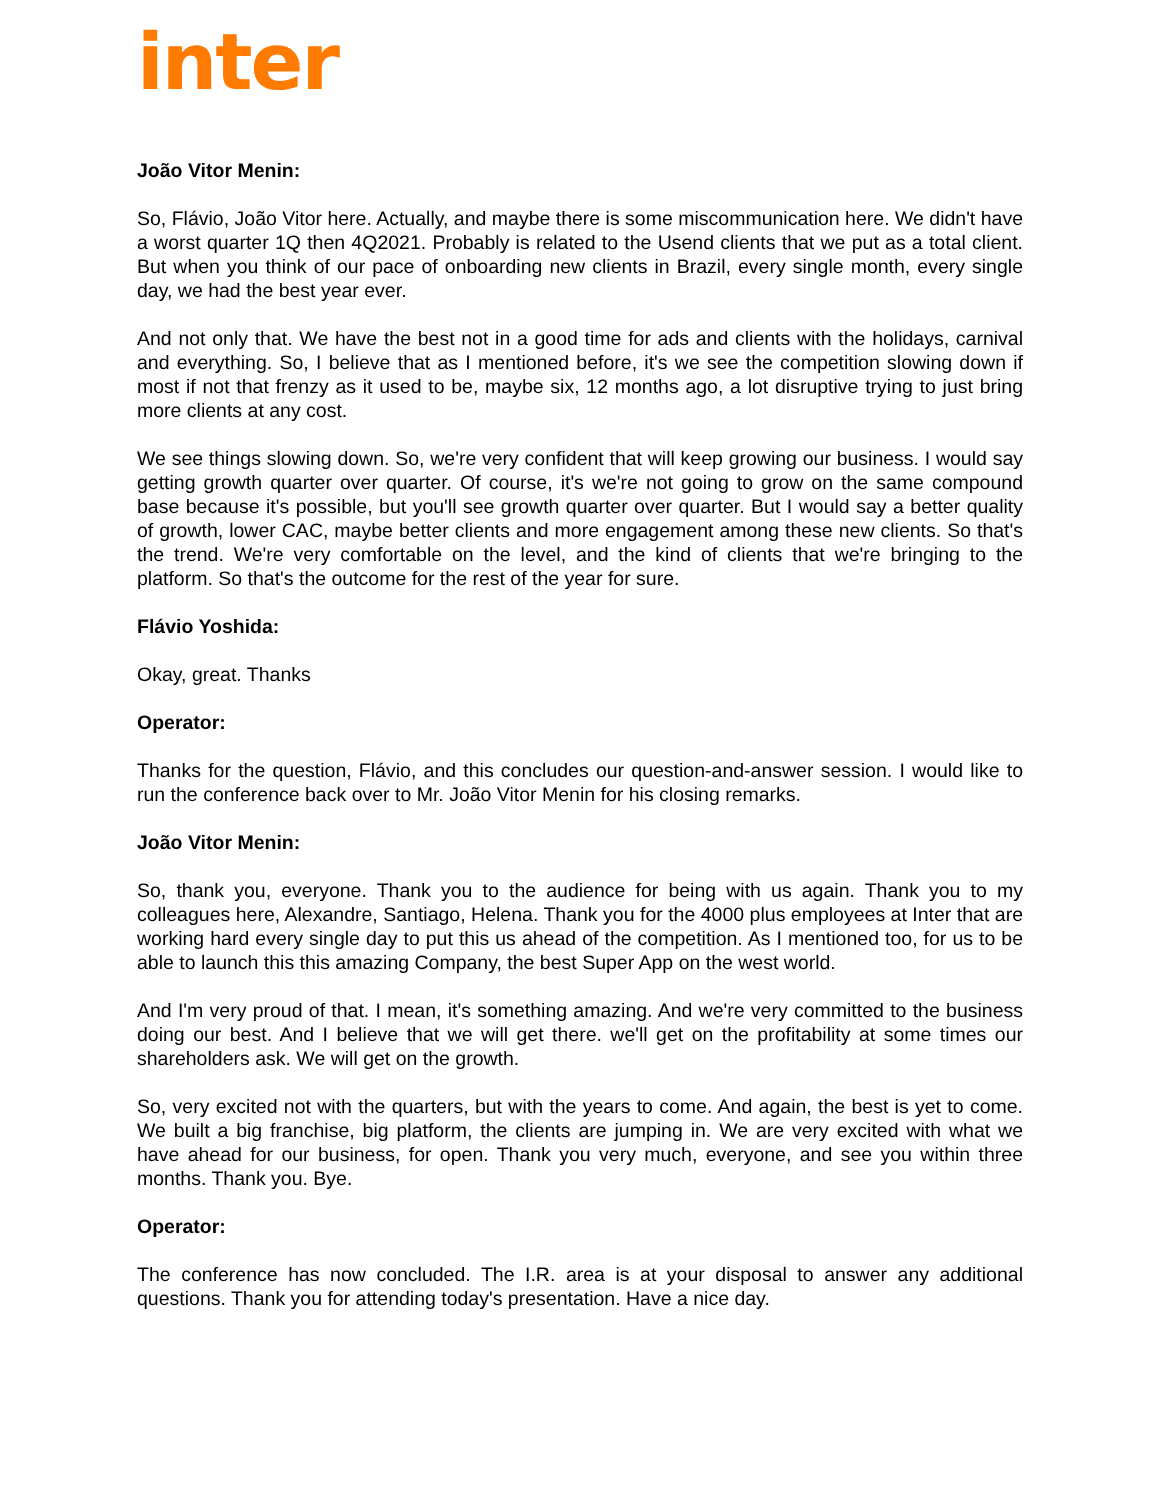inter
João Vitor Menin:
So, Flávio, João Vitor here. Actually, and maybe there is some miscommunication here. We didn't have a worst quarter 1Q then 4Q2021. Probably is related to the Usend clients that we put as a total client. But when you think of our pace of onboarding new clients in Brazil, every single month, every single day, we had the best year ever.
And not only that. We have the best not in a good time for ads and clients with the holidays, carnival and everything. So, I believe that as I mentioned before, it's we see the competition slowing down if most if not that frenzy as it used to be, maybe six, 12 months ago, a lot disruptive trying to just bring more clients at any cost.
We see things slowing down. So, we're very confident that will keep growing our business. I would say getting growth quarter over quarter. Of course, it's we're not going to grow on the same compound base because it's possible, but you'll see growth quarter over quarter. But I would say a better quality of growth, lower CAC, maybe better clients and more engagement among these new clients. So that's the trend. We're very comfortable on the level, and the kind of clients that we're bringing to the platform. So that's the outcome for the rest of the year for sure.
Flávio Yoshida:
Okay, great. Thanks
Operator:
Thanks for the question, Flávio, and this concludes our question-and-answer session. I would like to run the conference back over to Mr. João Vitor Menin for his closing remarks.
João Vitor Menin:
So, thank you, everyone. Thank you to the audience for being with us again. Thank you to my colleagues here, Alexandre, Santiago, Helena. Thank you for the 4000 plus employees at Inter that are working hard every single day to put this us ahead of the competition. As I mentioned too, for us to be able to launch this this amazing Company, the best Super App on the west world.
And I'm very proud of that. I mean, it's something amazing. And we're very committed to the business doing our best. And I believe that we will get there. we'll get on the profitability at some times our shareholders ask. We will get on the growth.
So, very excited not with the quarters, but with the years to come. And again, the best is yet to come. We built a big franchise, big platform, the clients are jumping in. We are very excited with what we have ahead for our business, for open. Thank you very much, everyone, and see you within three months. Thank you. Bye.
Operator:
The conference has now concluded. The I.R. area is at your disposal to answer any additional questions. Thank you for attending today's presentation. Have a nice day.